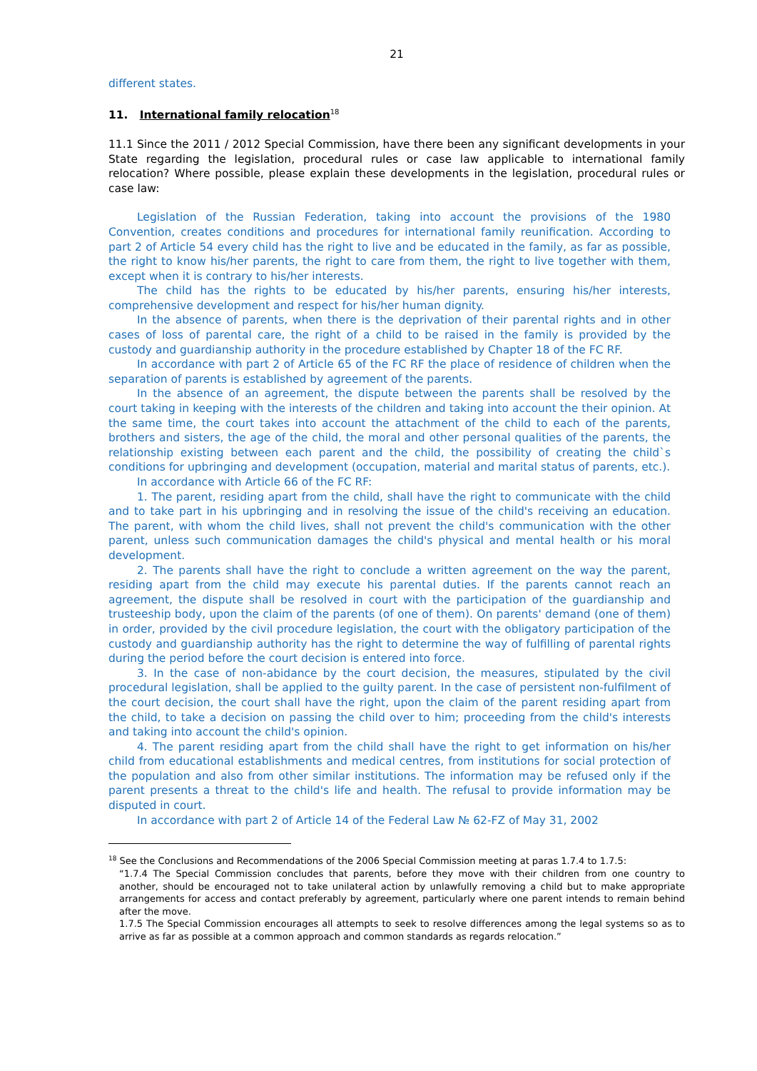21
different states.
11. International family relocation<sup>18</sup>
11.1 Since the 2011 / 2012 Special Commission, have there been any significant developments in your State regarding the legislation, procedural rules or case law applicable to international family relocation? Where possible, please explain these developments in the legislation, procedural rules or case law:
Legislation of the Russian Federation, taking into account the provisions of the 1980 Convention, creates conditions and procedures for international family reunification. According to part 2 of Article 54 every child has the right to live and be educated in the family, as far as possible, the right to know his/her parents, the right to care from them, the right to live together with them, except when it is contrary to his/her interests.
The child has the rights to be educated by his/her parents, ensuring his/her interests, comprehensive development and respect for his/her human dignity.
In the absence of parents, when there is the deprivation of their parental rights and in other cases of loss of parental care, the right of a child to be raised in the family is provided by the custody and guardianship authority in the procedure established by Chapter 18 of the FC RF.
In accordance with part 2 of Article 65 of the FC RF the place of residence of children when the separation of parents is established by agreement of the parents.
In the absence of an agreement, the dispute between the parents shall be resolved by the court taking in keeping with the interests of the children and taking into account the their opinion. At the same time, the court takes into account the attachment of the child to each of the parents, brothers and sisters, the age of the child, the moral and other personal qualities of the parents, the relationship existing between each parent and the child, the possibility of creating the child`s conditions for upbringing and development (occupation, material and marital status of parents, etc.).
In accordance with Article 66 of the FC RF:
1. The parent, residing apart from the child, shall have the right to communicate with the child and to take part in his upbringing and in resolving the issue of the child's receiving an education. The parent, with whom the child lives, shall not prevent the child's communication with the other parent, unless such communication damages the child's physical and mental health or his moral development.
2. The parents shall have the right to conclude a written agreement on the way the parent, residing apart from the child may execute his parental duties. If the parents cannot reach an agreement, the dispute shall be resolved in court with the participation of the guardianship and trusteeship body, upon the claim of the parents (of one of them). On parents' demand (one of them) in order, provided by the civil procedure legislation, the court with the obligatory participation of the custody and guardianship authority has the right to determine the way of fulfilling of parental rights during the period before the court decision is entered into force.
3. In the case of non-abidance by the court decision, the measures, stipulated by the civil procedural legislation, shall be applied to the guilty parent. In the case of persistent non-fulfilment of the court decision, the court shall have the right, upon the claim of the parent residing apart from the child, to take a decision on passing the child over to him; proceeding from the child's interests and taking into account the child's opinion.
4. The parent residing apart from the child shall have the right to get information on his/her child from educational establishments and medical centres, from institutions for social protection of the population and also from other similar institutions. The information may be refused only if the parent presents a threat to the child's life and health. The refusal to provide information may be disputed in court.
In accordance with part 2 of Article 14 of the Federal Law № 62-FZ of May 31, 2002
<sup>18</sup> See the Conclusions and Recommendations of the 2006 Special Commission meeting at paras 1.7.4 to 1.7.5:
“1.7.4 The Special Commission concludes that parents, before they move with their children from one country to another, should be encouraged not to take unilateral action by unlawfully removing a child but to make appropriate arrangements for access and contact preferably by agreement, particularly where one parent intends to remain behind after the move.
1.7.5 The Special Commission encourages all attempts to seek to resolve differences among the legal systems so as to arrive as far as possible at a common approach and common standards as regards relocation.”